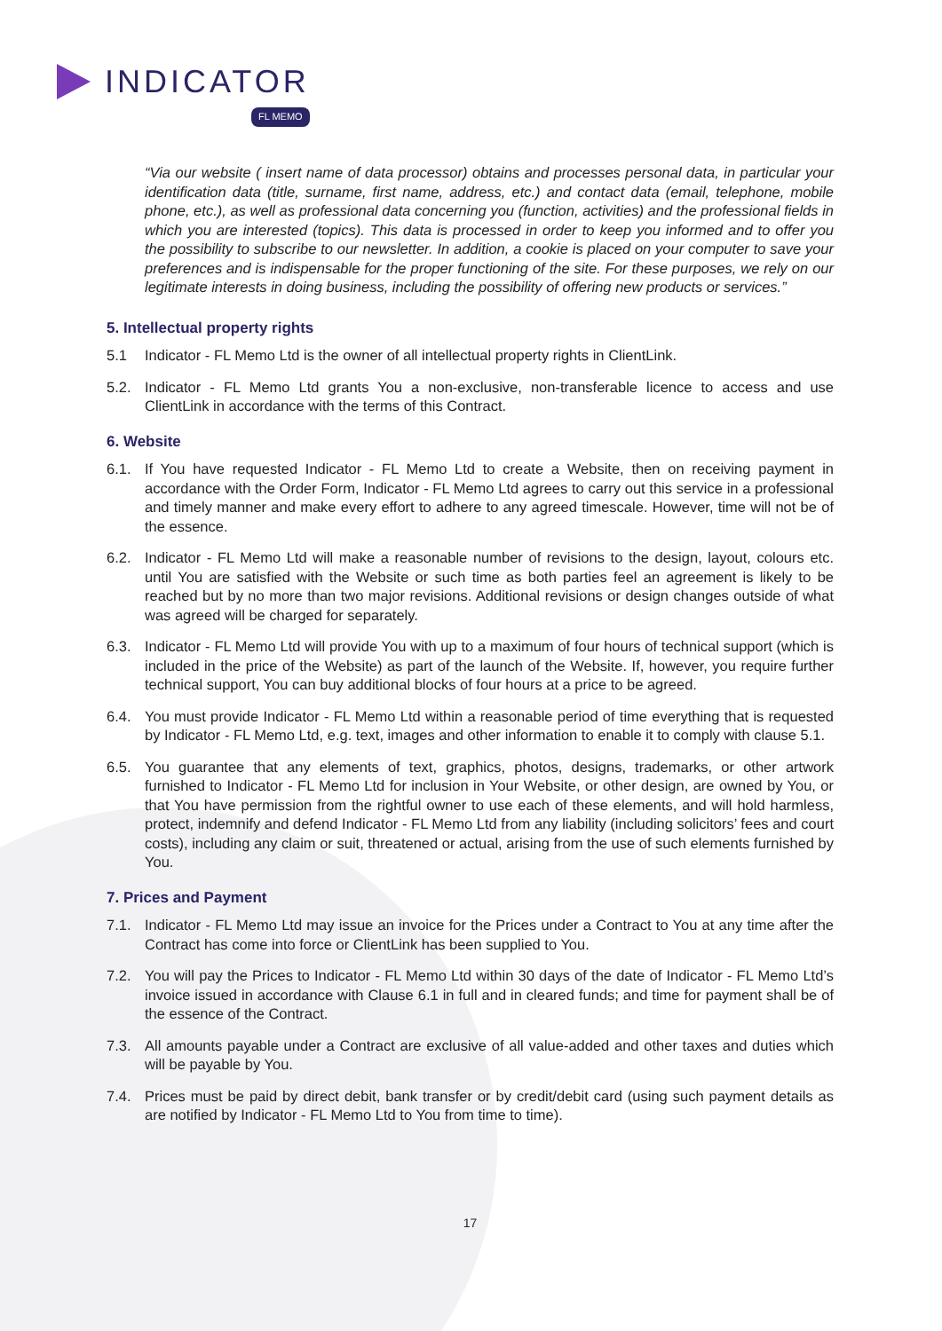INDICATOR
FL MEMO
“Via our website ( insert name of data processor) obtains and processes personal data, in particular your identification data (title, surname, first name, address, etc.) and contact data (email, telephone, mobile phone, etc.), as well as professional data concerning you (function, activities) and the professional fields in which you are interested (topics). This data is processed in order to keep you informed and to offer you the possibility to subscribe to our newsletter. In addition, a cookie is placed on your computer to save your preferences and is indispensable for the proper functioning of the site. For these purposes, we rely on our legitimate interests in doing business, including the possibility of offering new products or services.”
5. Intellectual property rights
5.1 Indicator - FL Memo Ltd is the owner of all intellectual property rights in ClientLink.
5.2. Indicator - FL Memo Ltd grants You a non-exclusive, non-transferable licence to access and use ClientLink in accordance with the terms of this Contract.
6. Website
6.1. If You have requested Indicator - FL Memo Ltd to create a Website, then on receiving payment in accordance with the Order Form, Indicator - FL Memo Ltd agrees to carry out this service in a professional and timely manner and make every effort to adhere to any agreed timescale. However, time will not be of the essence.
6.2. Indicator - FL Memo Ltd will make a reasonable number of revisions to the design, layout, colours etc. until You are satisfied with the Website or such time as both parties feel an agreement is likely to be reached but by no more than two major revisions. Additional revisions or design changes outside of what was agreed will be charged for separately.
6.3. Indicator - FL Memo Ltd will provide You with up to a maximum of four hours of technical support (which is included in the price of the Website) as part of the launch of the Website. If, however, you require further technical support, You can buy additional blocks of four hours at a price to be agreed.
6.4. You must provide Indicator - FL Memo Ltd within a reasonable period of time everything that is requested by Indicator - FL Memo Ltd, e.g. text, images and other information to enable it to comply with clause 5.1.
6.5. You guarantee that any elements of text, graphics, photos, designs, trademarks, or other artwork furnished to Indicator - FL Memo Ltd for inclusion in Your Website, or other design, are owned by You, or that You have permission from the rightful owner to use each of these elements, and will hold harmless, protect, indemnify and defend Indicator - FL Memo Ltd from any liability (including solicitors’ fees and court costs), including any claim or suit, threatened or actual, arising from the use of such elements furnished by You.
7. Prices and Payment
7.1. Indicator - FL Memo Ltd may issue an invoice for the Prices under a Contract to You at any time after the Contract has come into force or ClientLink has been supplied to You.
7.2. You will pay the Prices to Indicator - FL Memo Ltd within 30 days of the date of Indicator - FL Memo Ltd’s invoice issued in accordance with Clause 6.1 in full and in cleared funds; and time for payment shall be of the essence of the Contract.
7.3. All amounts payable under a Contract are exclusive of all value-added and other taxes and duties which will be payable by You.
7.4. Prices must be paid by direct debit, bank transfer or by credit/debit card (using such payment details as are notified by Indicator - FL Memo Ltd to You from time to time).
17